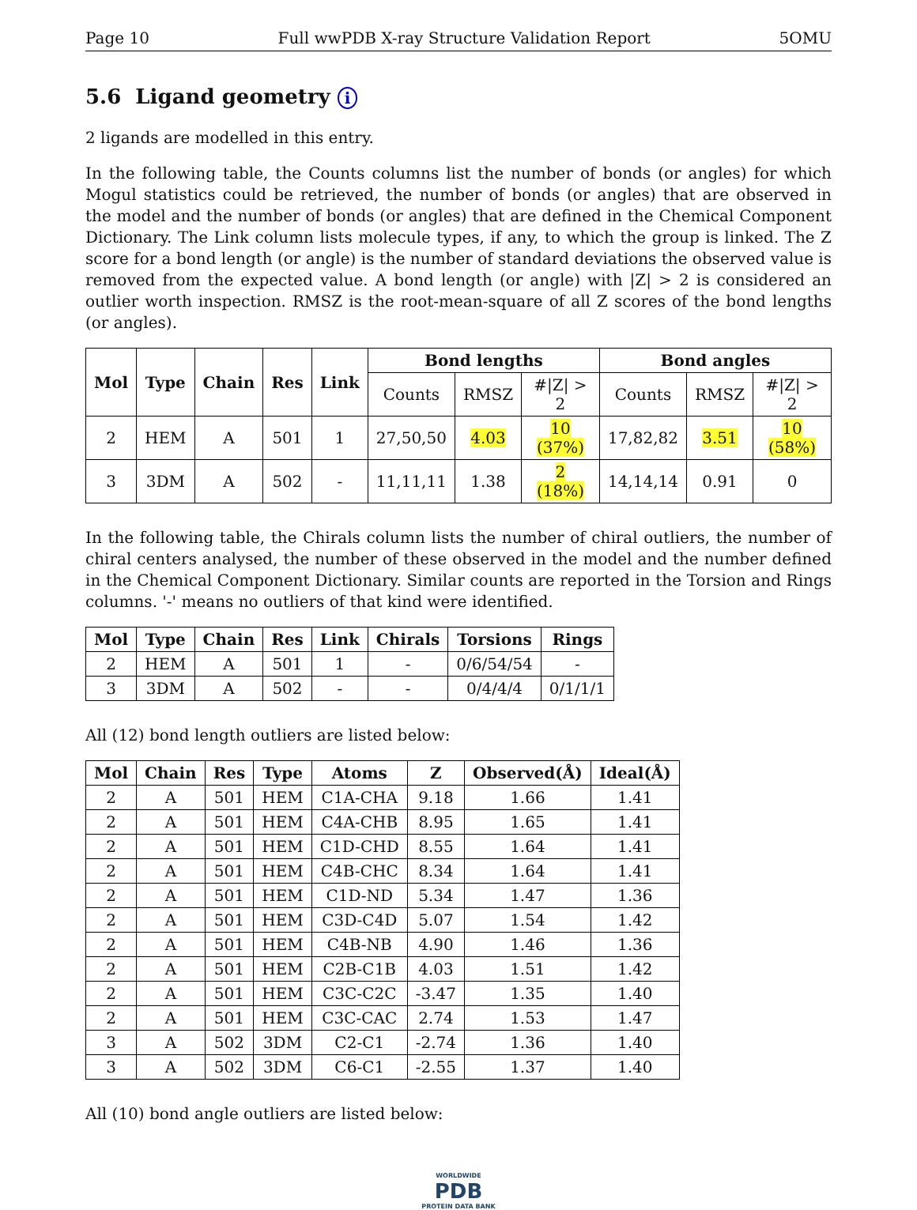Page 10 Full wwPDB X-ray Structure Validation Report 5OMU
5.6 Ligand geometry i
2 ligands are modelled in this entry.
In the following table, the Counts columns list the number of bonds (or angles) for which Mogul statistics could be retrieved, the number of bonds (or angles) that are observed in the model and the number of bonds (or angles) that are defined in the Chemical Component Dictionary. The Link column lists molecule types, if any, to which the group is linked. The Z score for a bond length (or angle) is the number of standard deviations the observed value is removed from the expected value. A bond length (or angle) with |Z| > 2 is considered an outlier worth inspection. RMSZ is the root-mean-square of all Z scores of the bond lengths (or angles).
| Mol | Type | Chain | Res | Link | Bond lengths | | | Bond angles | | |
| --- | --- | --- | --- | --- | --- | --- | --- | --- | --- | --- |
| | | | | | Counts | RMSZ | #/Z/ > 2 | Counts | RMSZ | #/Z/ > 2 |
| 2 | HEM | A | 501 | 1 | 27,50,50 | 4.03 | 10 (37%) | 17,82,82 | 3.51 | 10 (58%) |
| 3 | 3DM | A | 502 | - | 11,11,11 | 1.38 | 2 (18%) | 14,14,14 | 0.91 | 0 |
In the following table, the Chirals column lists the number of chiral outliers, the number of chiral centers analysed, the number of these observed in the model and the number defined in the Chemical Component Dictionary. Similar counts are reported in the Torsion and Rings columns. '-' means no outliers of that kind were identified.
| Mol | Type | Chain | Res | Link | Chirals | Torsions | Rings |
| --- | --- | --- | --- | --- | --- | --- | --- |
| 2 | HEM | A | 501 | 1 | - | 0/6/54/54 | - |
| 3 | 3DM | A | 502 | - | - | 0/4/4/4 | 0/1/1/1 |
All (12) bond length outliers are listed below:
| Mol | Chain | Res | Type | Atoms | Z | Observed(Å) | Ideal(Å) |
| --- | --- | --- | --- | --- | --- | --- | --- |
| 2 | A | 501 | HEM | C1A-CHA | 9.18 | 1.66 | 1.41 |
| 2 | A | 501 | HEM | C4A-CHB | 8.95 | 1.65 | 1.41 |
| 2 | A | 501 | HEM | C1D-CHD | 8.55 | 1.64 | 1.41 |
| 2 | A | 501 | HEM | C4B-CHC | 8.34 | 1.64 | 1.41 |
| 2 | A | 501 | HEM | C1D-ND | 5.34 | 1.47 | 1.36 |
| 2 | A | 501 | HEM | C3D-C4D | 5.07 | 1.54 | 1.42 |
| 2 | A | 501 | HEM | C4B-NB | 4.90 | 1.46 | 1.36 |
| 2 | A | 501 | HEM | C2B-C1B | 4.03 | 1.51 | 1.42 |
| 2 | A | 501 | HEM | C3C-C2C | -3.47 | 1.35 | 1.40 |
| 2 | A | 501 | HEM | C3C-CAC | 2.74 | 1.53 | 1.47 |
| 3 | A | 502 | 3DM | C2-C1 | -2.74 | 1.36 | 1.40 |
| 3 | A | 502 | 3DM | C6-C1 | -2.55 | 1.37 | 1.40 |
All (10) bond angle outliers are listed below:
WORLDWIDE
PDB
PROTEIN DATA BANK